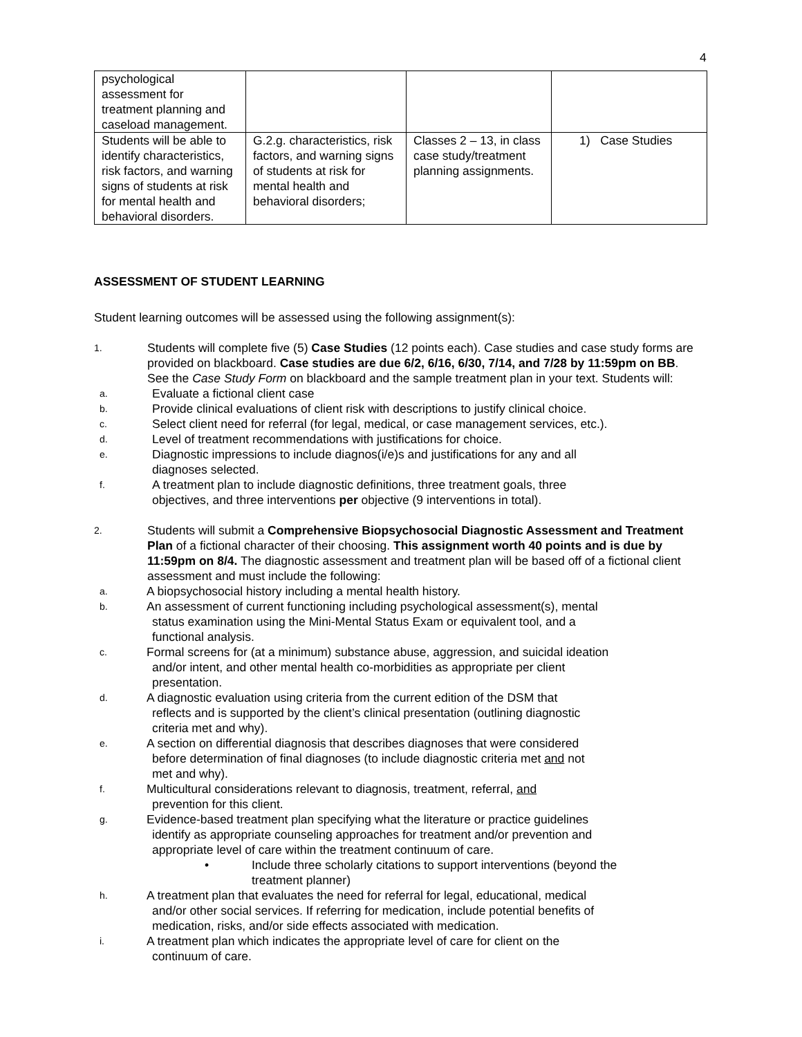4
| psychological assessment for treatment planning and caseload management. | | | |
| Students will be able to identify characteristics, risk factors, and warning signs of students at risk for mental health and behavioral disorders. | G.2.g. characteristics, risk factors, and warning signs of students at risk for mental health and behavioral disorders; | Classes 2 – 13, in class case study/treatment planning assignments. | 1) Case Studies |
ASSESSMENT OF STUDENT LEARNING
Student learning outcomes will be assessed using the following assignment(s):
1.
Students will complete five (5) Case Studies (12 points each). Case studies and case study forms are provided on blackboard. Case studies are due 6/2, 6/16, 6/30, 7/14, and 7/28 by 11:59pm on BB. See the Case Study Form on blackboard and the sample treatment plan in your text. Students will:
a.
Evaluate a fictional client case
b.
Provide clinical evaluations of client risk with descriptions to justify clinical choice.
c.
Select client need for referral (for legal, medical, or case management services, etc.).
d.
Level of treatment recommendations with justifications for choice.
e.
Diagnostic impressions to include diagnos(i/e)s and justifications for any and all
diagnoses selected.
f.
A treatment plan to include diagnostic definitions, three treatment goals, three
objectives, and three interventions per objective (9 interventions in total).
2.
Students will submit a Comprehensive Biopsychosocial Diagnostic Assessment and Treatment Plan of a fictional character of their choosing. This assignment worth 40 points and is due by 11:59pm on 8/4. The diagnostic assessment and treatment plan will be based off of a fictional client assessment and must include the following:
a.
A biopsychosocial history including a mental health history.
b.
An assessment of current functioning including psychological assessment(s), mental
status examination using the Mini-Mental Status Exam or equivalent tool, and a
functional analysis.
c.
Formal screens for (at a minimum) substance abuse, aggression, and suicidal ideation
and/or intent, and other mental health co-morbidities as appropriate per client
presentation.
d.
A diagnostic evaluation using criteria from the current edition of the DSM that
reflects and is supported by the client’s clinical presentation (outlining diagnostic
criteria met and why).
e.
A section on differential diagnosis that describes diagnoses that were considered
before determination of final diagnoses (to include diagnostic criteria met and not
met and why).
f.
Multicultural considerations relevant to diagnosis, treatment, referral, and
prevention for this client.
g.
Evidence-based treatment plan specifying what the literature or practice guidelines
identify as appropriate counseling approaches for treatment and/or prevention and
appropriate level of care within the treatment continuum of care.
• Include three scholarly citations to support interventions (beyond the
treatment planner)
h.
A treatment plan that evaluates the need for referral for legal, educational, medical
and/or other social services. If referring for medication, include potential benefits of
medication, risks, and/or side effects associated with medication.
i.
A treatment plan which indicates the appropriate level of care for client on the
continuum of care.